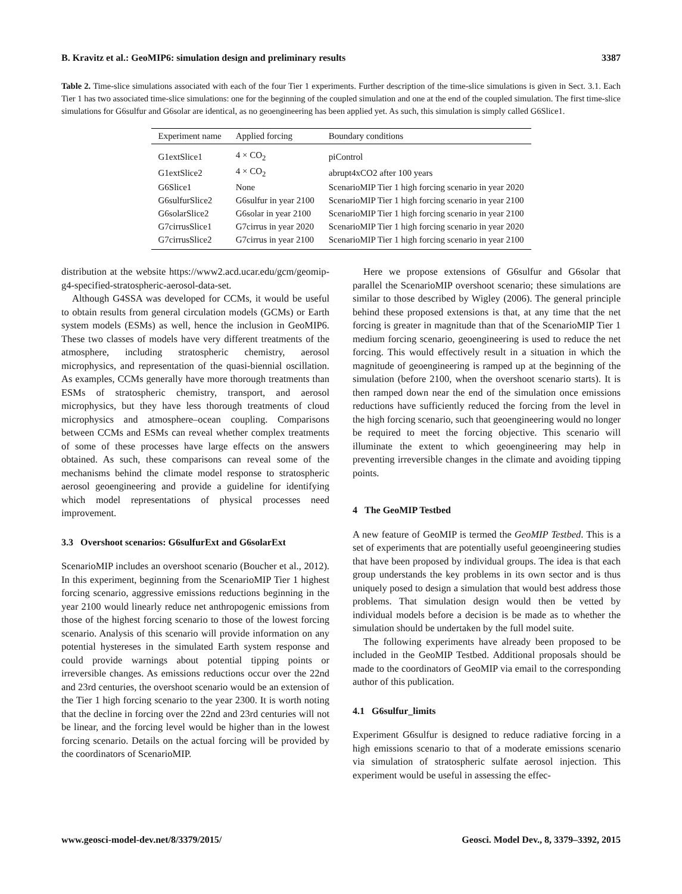B. Kravitz et al.: GeoMIP6: simulation design and preliminary results 3387
Table 2. Time-slice simulations associated with each of the four Tier 1 experiments. Further description of the time-slice simulations is given in Sect. 3.1. Each Tier 1 has two associated time-slice simulations: one for the beginning of the coupled simulation and one at the end of the coupled simulation. The first time-slice simulations for G6sulfur and G6solar are identical, as no geoengineering has been applied yet. As such, this simulation is simply called G6Slice1.
| Experiment name | Applied forcing | Boundary conditions |
| --- | --- | --- |
| G1extSlice1 | 4 × CO<sub>2</sub> | piControl |
| G1extSlice2 | 4 × CO<sub>2</sub> | abrupt4xCO2 after 100 years |
| G6Slice1 | None | ScenarioMIP Tier 1 high forcing scenario in year 2020 |
| G6sulfurSlice2 | G6sulfur in year 2100 | ScenarioMIP Tier 1 high forcing scenario in year 2100 |
| G6solarSlice2 | G6solar in year 2100 | ScenarioMIP Tier 1 high forcing scenario in year 2100 |
| G7cirrusSlice1 | G7cirrus in year 2020 | ScenarioMIP Tier 1 high forcing scenario in year 2020 |
| G7cirrusSlice2 | G7cirrus in year 2100 | ScenarioMIP Tier 1 high forcing scenario in year 2100 |
distribution at the website https://www2.acd.ucar.edu/gcm/geomip-g4-specified-stratospheric-aerosol-data-set.
Although G4SSA was developed for CCMs, it would be useful to obtain results from general circulation models (GCMs) or Earth system models (ESMs) as well, hence the inclusion in GeoMIP6. These two classes of models have very different treatments of the atmosphere, including stratospheric chemistry, aerosol microphysics, and representation of the quasi-biennial oscillation. As examples, CCMs generally have more thorough treatments than ESMs of stratospheric chemistry, transport, and aerosol microphysics, but they have less thorough treatments of cloud microphysics and atmosphere–ocean coupling. Comparisons between CCMs and ESMs can reveal whether complex treatments of some of these processes have large effects on the answers obtained. As such, these comparisons can reveal some of the mechanisms behind the climate model response to stratospheric aerosol geoengineering and provide a guideline for identifying which model representations of physical processes need improvement.
3.3 Overshoot scenarios: G6sulfurExt and G6solarExt
ScenarioMIP includes an overshoot scenario (Boucher et al., 2012). In this experiment, beginning from the ScenarioMIP Tier 1 highest forcing scenario, aggressive emissions reductions beginning in the year 2100 would linearly reduce net anthropogenic emissions from those of the highest forcing scenario to those of the lowest forcing scenario. Analysis of this scenario will provide information on any potential hystereses in the simulated Earth system response and could provide warnings about potential tipping points or irreversible changes. As emissions reductions occur over the 22nd and 23rd centuries, the overshoot scenario would be an extension of the Tier 1 high forcing scenario to the year 2300. It is worth noting that the decline in forcing over the 22nd and 23rd centuries will not be linear, and the forcing level would be higher than in the lowest forcing scenario. Details on the actual forcing will be provided by the coordinators of ScenarioMIP.
Here we propose extensions of G6sulfur and G6solar that parallel the ScenarioMIP overshoot scenario; these simulations are similar to those described by Wigley (2006). The general principle behind these proposed extensions is that, at any time that the net forcing is greater in magnitude than that of the ScenarioMIP Tier 1 medium forcing scenario, geoengineering is used to reduce the net forcing. This would effectively result in a situation in which the magnitude of geoengineering is ramped up at the beginning of the simulation (before 2100, when the overshoot scenario starts). It is then ramped down near the end of the simulation once emissions reductions have sufficiently reduced the forcing from the level in the high forcing scenario, such that geoengineering would no longer be required to meet the forcing objective. This scenario will illuminate the extent to which geoengineering may help in preventing irreversible changes in the climate and avoiding tipping points.
4 The GeoMIP Testbed
A new feature of GeoMIP is termed the GeoMIP Testbed. This is a set of experiments that are potentially useful geoengineering studies that have been proposed by individual groups. The idea is that each group understands the key problems in its own sector and is thus uniquely posed to design a simulation that would best address those problems. That simulation design would then be vetted by individual models before a decision is be made as to whether the simulation should be undertaken by the full model suite.
The following experiments have already been proposed to be included in the GeoMIP Testbed. Additional proposals should be made to the coordinators of GeoMIP via email to the corresponding author of this publication.
4.1 G6sulfur_limits
Experiment G6sulfur is designed to reduce radiative forcing in a high emissions scenario to that of a moderate emissions scenario via simulation of stratospheric sulfate aerosol injection. This experiment would be useful in assessing the effec-
www.geosci-model-dev.net/8/3379/2015/ Geosci. Model Dev., 8, 3379–3392, 2015